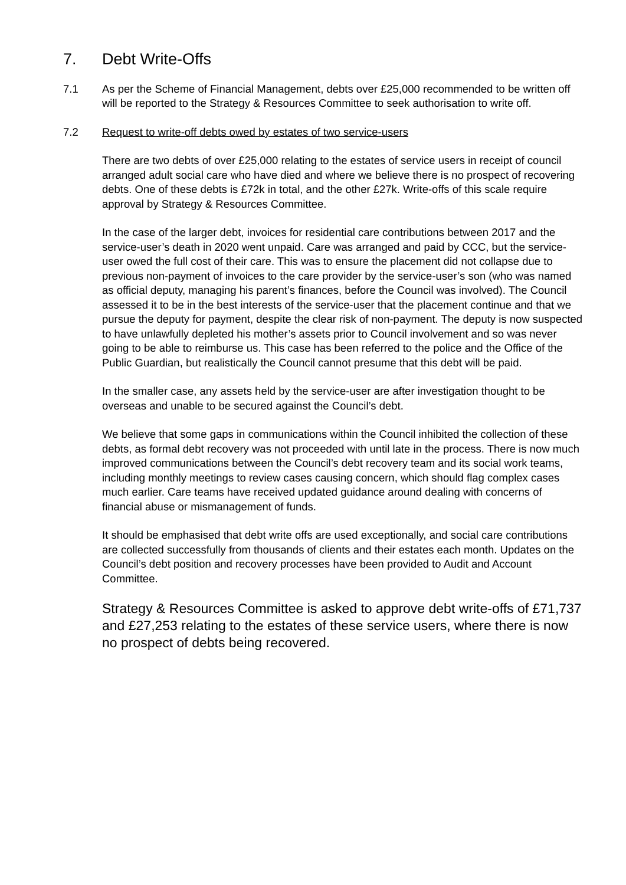7. Debt Write-Offs
7.1 As per the Scheme of Financial Management, debts over £25,000 recommended to be written off will be reported to the Strategy & Resources Committee to seek authorisation to write off.
7.2 Request to write-off debts owed by estates of two service-users
There are two debts of over £25,000 relating to the estates of service users in receipt of council arranged adult social care who have died and where we believe there is no prospect of recovering debts. One of these debts is £72k in total, and the other £27k. Write-offs of this scale require approval by Strategy & Resources Committee.
In the case of the larger debt, invoices for residential care contributions between 2017 and the service-user’s death in 2020 went unpaid. Care was arranged and paid by CCC, but the service-user owed the full cost of their care. This was to ensure the placement did not collapse due to previous non-payment of invoices to the care provider by the service-user’s son (who was named as official deputy, managing his parent’s finances, before the Council was involved). The Council assessed it to be in the best interests of the service-user that the placement continue and that we pursue the deputy for payment, despite the clear risk of non-payment. The deputy is now suspected to have unlawfully depleted his mother’s assets prior to Council involvement and so was never going to be able to reimburse us. This case has been referred to the police and the Office of the Public Guardian, but realistically the Council cannot presume that this debt will be paid.
In the smaller case, any assets held by the service-user are after investigation thought to be overseas and unable to be secured against the Council’s debt.
We believe that some gaps in communications within the Council inhibited the collection of these debts, as formal debt recovery was not proceeded with until late in the process. There is now much improved communications between the Council’s debt recovery team and its social work teams, including monthly meetings to review cases causing concern, which should flag complex cases much earlier. Care teams have received updated guidance around dealing with concerns of financial abuse or mismanagement of funds.
It should be emphasised that debt write offs are used exceptionally, and social care contributions are collected successfully from thousands of clients and their estates each month. Updates on the Council’s debt position and recovery processes have been provided to Audit and Account Committee.
Strategy & Resources Committee is asked to approve debt write-offs of £71,737 and £27,253 relating to the estates of these service users, where there is now no prospect of debts being recovered.